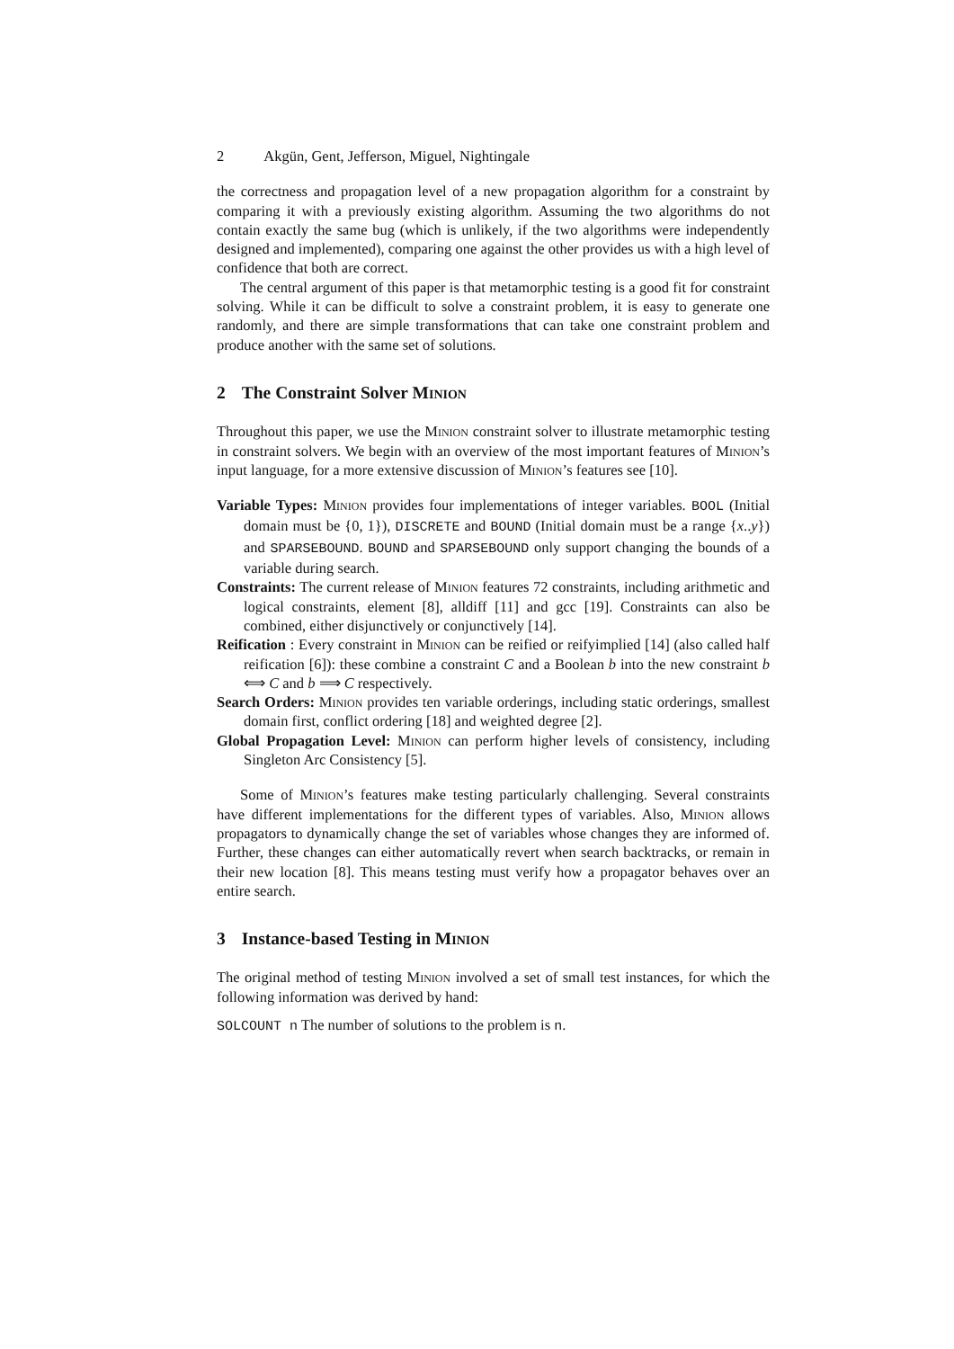2 Akgün, Gent, Jefferson, Miguel, Nightingale
the correctness and propagation level of a new propagation algorithm for a constraint by comparing it with a previously existing algorithm. Assuming the two algorithms do not contain exactly the same bug (which is unlikely, if the two algorithms were independently designed and implemented), comparing one against the other provides us with a high level of confidence that both are correct.
The central argument of this paper is that metamorphic testing is a good fit for constraint solving. While it can be difficult to solve a constraint problem, it is easy to generate one randomly, and there are simple transformations that can take one constraint problem and produce another with the same set of solutions.
2 The Constraint Solver Minion
Throughout this paper, we use the Minion constraint solver to illustrate metamorphic testing in constraint solvers. We begin with an overview of the most important features of Minion’s input language, for a more extensive discussion of Minion’s features see [10].
Variable Types: Minion provides four implementations of integer variables. BOOL (Initial domain must be {0, 1}), DISCRETE and BOUND (Initial domain must be a range {x..y}) and SPARSEBOUND. BOUND and SPARSEBOUND only support changing the bounds of a variable during search.
Constraints: The current release of Minion features 72 constraints, including arithmetic and logical constraints, element [8], alldiff [11] and gcc [19]. Constraints can also be combined, either disjunctively or conjunctively [14].
Reification : Every constraint in Minion can be reified or reifyimplied [14] (also called half reification [6]): these combine a constraint C and a Boolean b into the new constraint b ⟺ C and b ⟹ C respectively.
Search Orders: Minion provides ten variable orderings, including static orderings, smallest domain first, conflict ordering [18] and weighted degree [2].
Global Propagation Level: Minion can perform higher levels of consistency, including Singleton Arc Consistency [5].
Some of Minion’s features make testing particularly challenging. Several constraints have different implementations for the different types of variables. Also, Minion allows propagators to dynamically change the set of variables whose changes they are informed of. Further, these changes can either automatically revert when search backtracks, or remain in their new location [8]. This means testing must verify how a propagator behaves over an entire search.
3 Instance-based Testing in Minion
The original method of testing Minion involved a set of small test instances, for which the following information was derived by hand:
SOLCOUNT n The number of solutions to the problem is n.